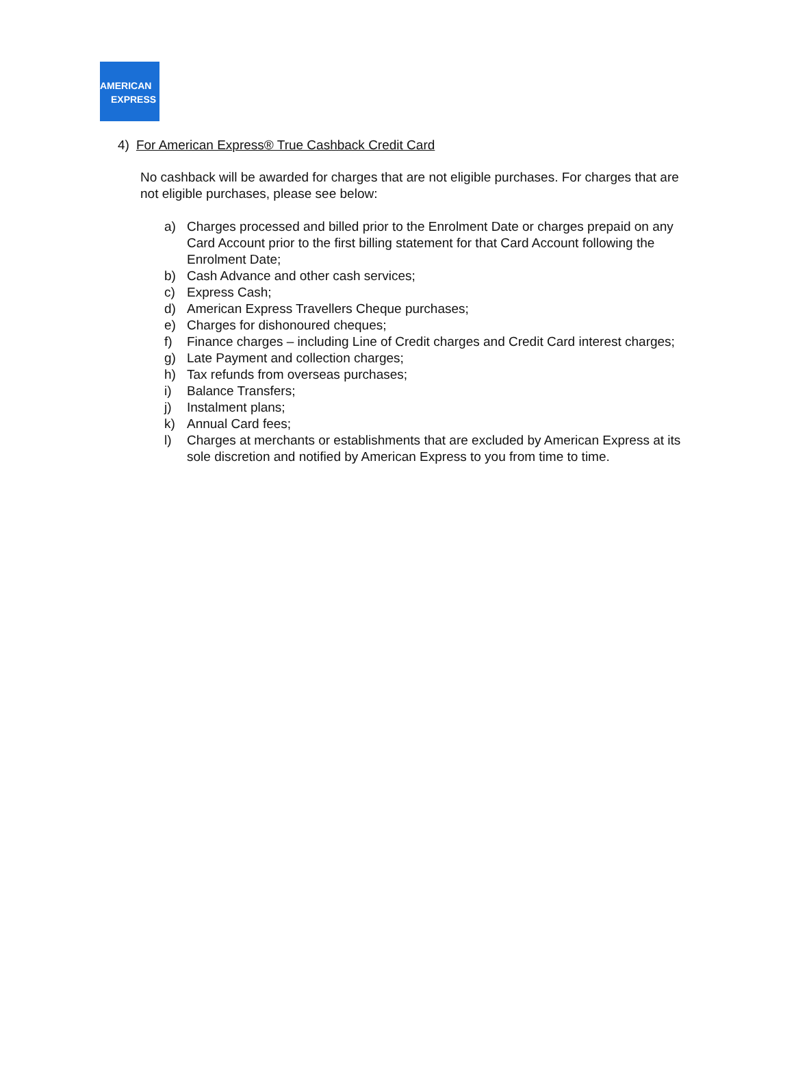AMERICAN
EXPRESS
4) For American Express® True Cashback Credit Card
No cashback will be awarded for charges that are not eligible purchases. For charges that are not eligible purchases, please see below:
a) Charges processed and billed prior to the Enrolment Date or charges prepaid on any Card Account prior to the first billing statement for that Card Account following the Enrolment Date;
b) Cash Advance and other cash services;
c) Express Cash;
d) American Express Travellers Cheque purchases;
e) Charges for dishonoured cheques;
f) Finance charges – including Line of Credit charges and Credit Card interest charges;
g) Late Payment and collection charges;
h) Tax refunds from overseas purchases;
i) Balance Transfers;
j) Instalment plans;
k) Annual Card fees;
l) Charges at merchants or establishments that are excluded by American Express at its sole discretion and notified by American Express to you from time to time.